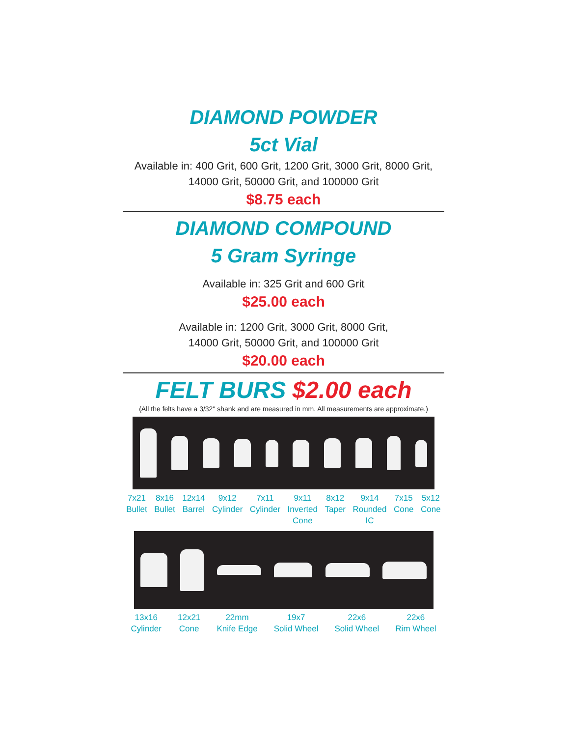DIAMOND POWDER
5ct Vial
Available in: 400 Grit, 600 Grit, 1200 Grit, 3000 Grit, 8000 Grit, 14000 Grit, 50000 Grit, and 100000 Grit
$8.75 each
DIAMOND COMPOUND
5 Gram Syringe
Available in: 325 Grit and 600 Grit
$25.00 each
Available in: 1200 Grit, 3000 Grit, 8000 Grit,
14000 Grit, 50000 Grit, and 100000 Grit
$20.00 each
FELT BURS $2.00 each
(All the felts have a 3/32" shank and are measured in mm. All measurements are approximate.)
7x21
Bullet
8x16
Bullet
12x14
Barrel
9x12
Cylinder
7x11
Cylinder
9x11
Inverted
Cone
8x12
Taper
9x14
Rounded
IC
7x15
Cone
5x12
Cone
13x16
Cylinder
12x21
Cone
22mm
Knife Edge
19x7
Solid Wheel
22x6
Solid Wheel
22x6
Rim Wheel